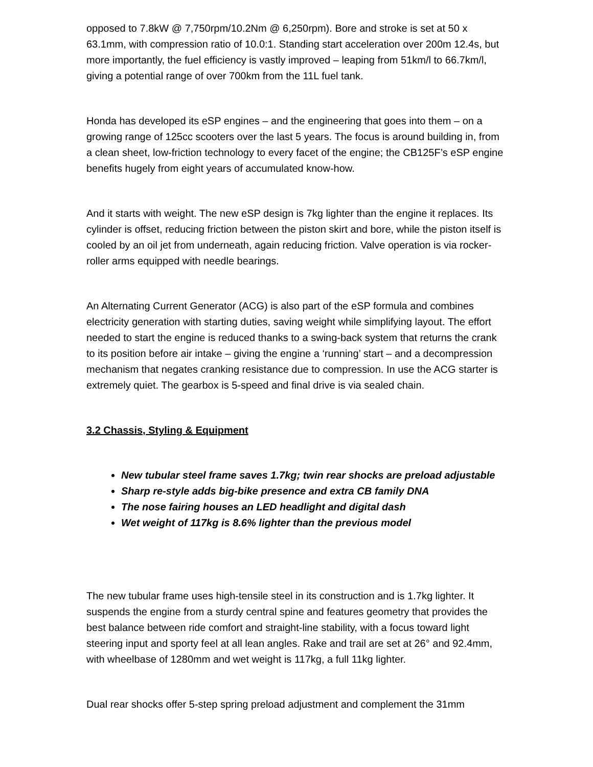opposed to 7.8kW @ 7,750rpm/10.2Nm @ 6,250rpm). Bore and stroke is set at 50 x 63.1mm, with compression ratio of 10.0:1. Standing start acceleration over 200m 12.4s, but more importantly, the fuel efficiency is vastly improved – leaping from 51km/l to 66.7km/l, giving a potential range of over 700km from the 11L fuel tank.
Honda has developed its eSP engines – and the engineering that goes into them – on a growing range of 125cc scooters over the last 5 years. The focus is around building in, from a clean sheet, low-friction technology to every facet of the engine; the CB125F’s eSP engine benefits hugely from eight years of accumulated know-how.
And it starts with weight. The new eSP design is 7kg lighter than the engine it replaces. Its cylinder is offset, reducing friction between the piston skirt and bore, while the piston itself is cooled by an oil jet from underneath, again reducing friction. Valve operation is via rocker-roller arms equipped with needle bearings.
An Alternating Current Generator (ACG) is also part of the eSP formula and combines electricity generation with starting duties, saving weight while simplifying layout. The effort needed to start the engine is reduced thanks to a swing-back system that returns the crank to its position before air intake – giving the engine a ‘running’ start – and a decompression mechanism that negates cranking resistance due to compression. In use the ACG starter is extremely quiet. The gearbox is 5-speed and final drive is via sealed chain.
3.2 Chassis, Styling & Equipment
New tubular steel frame saves 1.7kg; twin rear shocks are preload adjustable
Sharp re-style adds big-bike presence and extra CB family DNA
The nose fairing houses an LED headlight and digital dash
Wet weight of 117kg is 8.6% lighter than the previous model
The new tubular frame uses high-tensile steel in its construction and is 1.7kg lighter. It suspends the engine from a sturdy central spine and features geometry that provides the best balance between ride comfort and straight-line stability, with a focus toward light steering input and sporty feel at all lean angles. Rake and trail are set at 26° and 92.4mm, with wheelbase of 1280mm and wet weight is 117kg, a full 11kg lighter.
Dual rear shocks offer 5-step spring preload adjustment and complement the 31mm